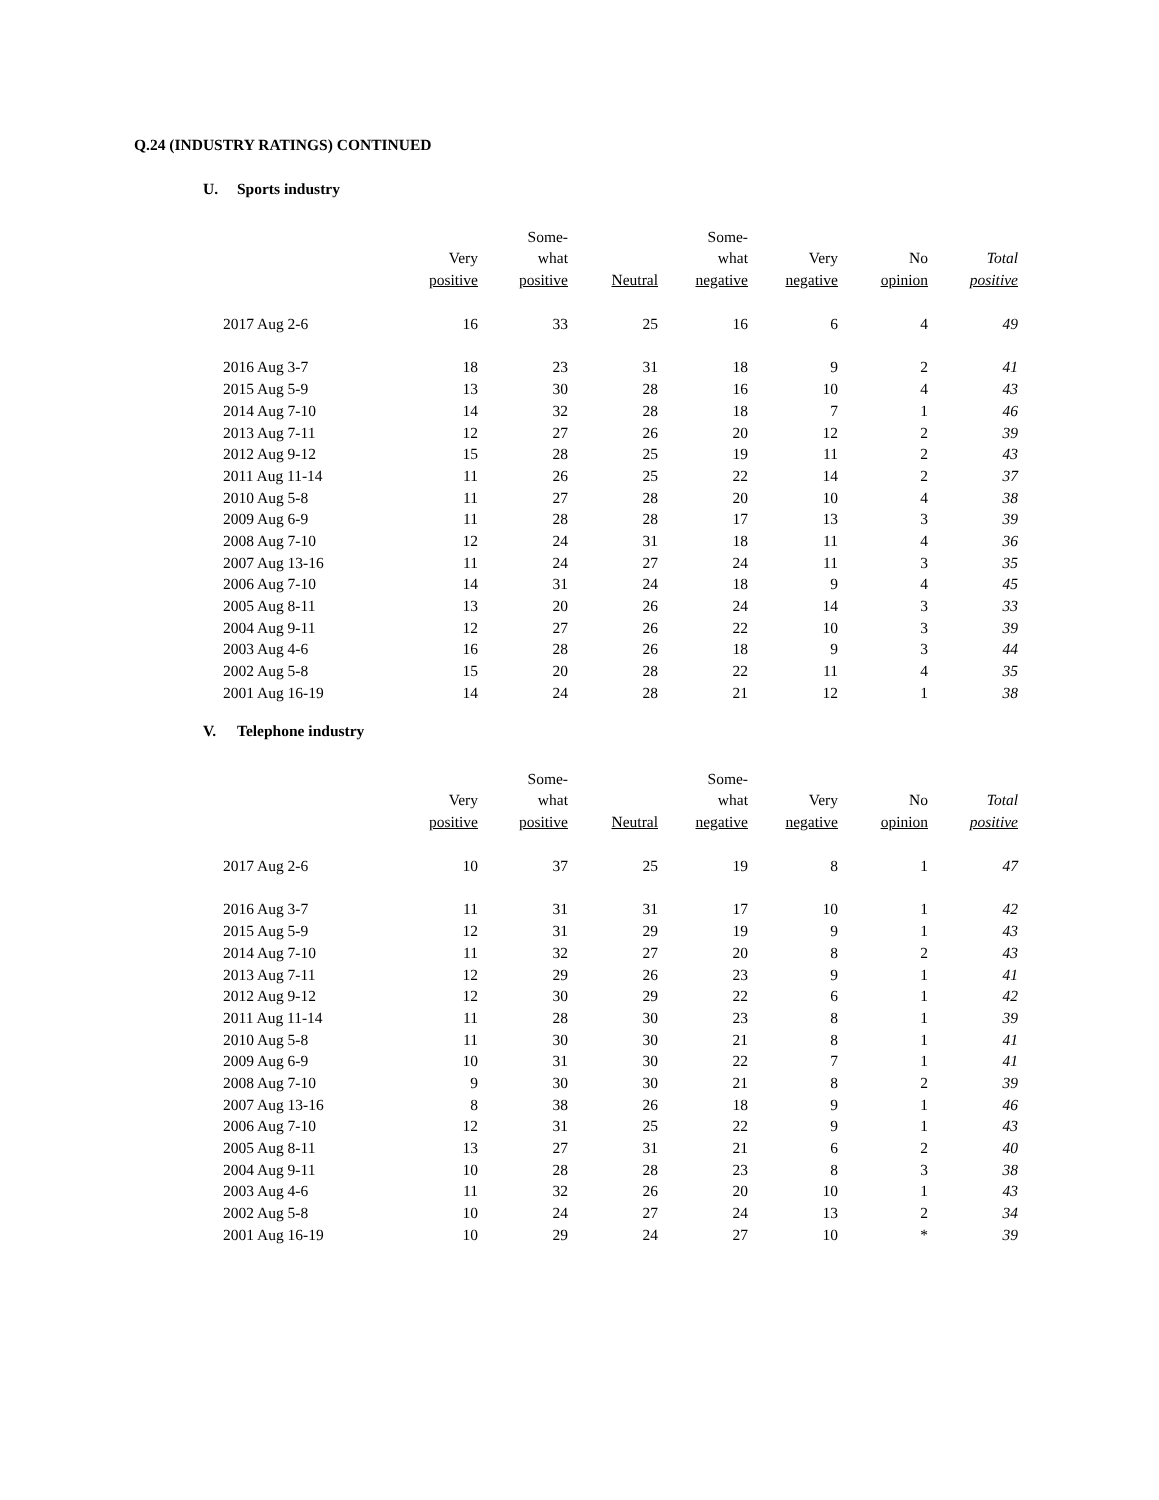Q.24 (INDUSTRY RATINGS) CONTINUED
U. Sports industry
| | | Some- | | Some- | | | |
| --- | --- | --- | --- | --- | --- | --- | --- |
| | Very | what | | what | Very | No | Total |
| | positive | positive | Neutral | negative | negative | opinion | positive |
| 2017 Aug 2-6 | 16 | 33 | 25 | 16 | 6 | 4 | 49 |
| 2016 Aug 3-7 | 18 | 23 | 31 | 18 | 9 | 2 | 41 |
| 2015 Aug 5-9 | 13 | 30 | 28 | 16 | 10 | 4 | 43 |
| 2014 Aug 7-10 | 14 | 32 | 28 | 18 | 7 | 1 | 46 |
| 2013 Aug 7-11 | 12 | 27 | 26 | 20 | 12 | 2 | 39 |
| 2012 Aug 9-12 | 15 | 28 | 25 | 19 | 11 | 2 | 43 |
| 2011 Aug 11-14 | 11 | 26 | 25 | 22 | 14 | 2 | 37 |
| 2010 Aug 5-8 | 11 | 27 | 28 | 20 | 10 | 4 | 38 |
| 2009 Aug 6-9 | 11 | 28 | 28 | 17 | 13 | 3 | 39 |
| 2008 Aug 7-10 | 12 | 24 | 31 | 18 | 11 | 4 | 36 |
| 2007 Aug 13-16 | 11 | 24 | 27 | 24 | 11 | 3 | 35 |
| 2006 Aug 7-10 | 14 | 31 | 24 | 18 | 9 | 4 | 45 |
| 2005 Aug 8-11 | 13 | 20 | 26 | 24 | 14 | 3 | 33 |
| 2004 Aug 9-11 | 12 | 27 | 26 | 22 | 10 | 3 | 39 |
| 2003 Aug 4-6 | 16 | 28 | 26 | 18 | 9 | 3 | 44 |
| 2002 Aug 5-8 | 15 | 20 | 28 | 22 | 11 | 4 | 35 |
| 2001 Aug 16-19 | 14 | 24 | 28 | 21 | 12 | 1 | 38 |
V. Telephone industry
| | | Some- | | Some- | | | |
| --- | --- | --- | --- | --- | --- | --- | --- |
| | Very | what | | what | Very | No | Total |
| | positive | positive | Neutral | negative | negative | opinion | positive |
| 2017 Aug 2-6 | 10 | 37 | 25 | 19 | 8 | 1 | 47 |
| 2016 Aug 3-7 | 11 | 31 | 31 | 17 | 10 | 1 | 42 |
| 2015 Aug 5-9 | 12 | 31 | 29 | 19 | 9 | 1 | 43 |
| 2014 Aug 7-10 | 11 | 32 | 27 | 20 | 8 | 2 | 43 |
| 2013 Aug 7-11 | 12 | 29 | 26 | 23 | 9 | 1 | 41 |
| 2012 Aug 9-12 | 12 | 30 | 29 | 22 | 6 | 1 | 42 |
| 2011 Aug 11-14 | 11 | 28 | 30 | 23 | 8 | 1 | 39 |
| 2010 Aug 5-8 | 11 | 30 | 30 | 21 | 8 | 1 | 41 |
| 2009 Aug 6-9 | 10 | 31 | 30 | 22 | 7 | 1 | 41 |
| 2008 Aug 7-10 | 9 | 30 | 30 | 21 | 8 | 2 | 39 |
| 2007 Aug 13-16 | 8 | 38 | 26 | 18 | 9 | 1 | 46 |
| 2006 Aug 7-10 | 12 | 31 | 25 | 22 | 9 | 1 | 43 |
| 2005 Aug 8-11 | 13 | 27 | 31 | 21 | 6 | 2 | 40 |
| 2004 Aug 9-11 | 10 | 28 | 28 | 23 | 8 | 3 | 38 |
| 2003 Aug 4-6 | 11 | 32 | 26 | 20 | 10 | 1 | 43 |
| 2002 Aug 5-8 | 10 | 24 | 27 | 24 | 13 | 2 | 34 |
| 2001 Aug 16-19 | 10 | 29 | 24 | 27 | 10 | * | 39 |